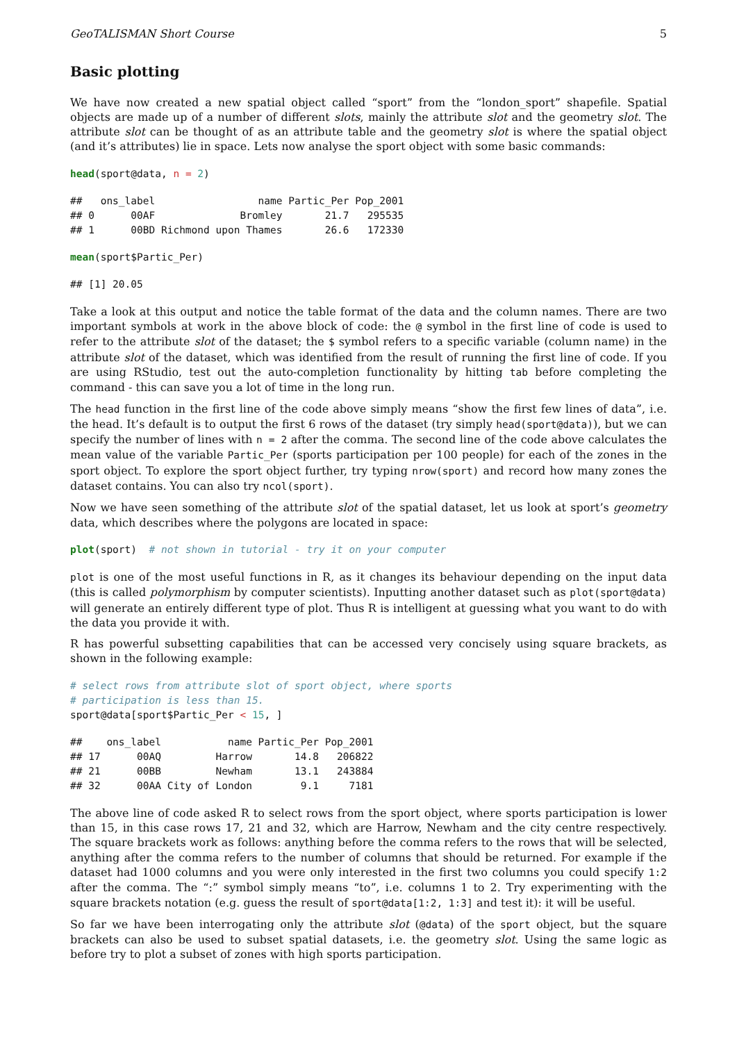GeoTALISMAN Short Course 5
Basic plotting
We have now created a new spatial object called “sport” from the “london_sport” shapefile. Spatial objects are made up of a number of different slots, mainly the attribute slot and the geometry slot. The attribute slot can be thought of as an attribute table and the geometry slot is where the spatial object (and it’s attributes) lie in space. Lets now analyse the sport object with some basic commands:
head(sport@data, n = 2)
##   ons_label                 name Partic_Per Pop_2001
## 0      00AF              Bromley       21.7   295535
## 1      00BD Richmond upon Thames       26.6   172330
mean(sport$Partic_Per)
## [1] 20.05
Take a look at this output and notice the table format of the data and the column names. There are two important symbols at work in the above block of code: the @ symbol in the first line of code is used to refer to the attribute slot of the dataset; the $ symbol refers to a specific variable (column name) in the attribute slot of the dataset, which was identified from the result of running the first line of code. If you are using RStudio, test out the auto-completion functionality by hitting tab before completing the command - this can save you a lot of time in the long run.
The head function in the first line of the code above simply means “show the first few lines of data”, i.e. the head. It’s default is to output the first 6 rows of the dataset (try simply head(sport@data)), but we can specify the number of lines with n = 2 after the comma. The second line of the code above calculates the mean value of the variable Partic_Per (sports participation per 100 people) for each of the zones in the sport object. To explore the sport object further, try typing nrow(sport) and record how many zones the dataset contains. You can also try ncol(sport).
Now we have seen something of the attribute slot of the spatial dataset, let us look at sport’s geometry data, which describes where the polygons are located in space:
plot(sport)  # not shown in tutorial - try it on your computer
plot is one of the most useful functions in R, as it changes its behaviour depending on the input data (this is called polymorphism by computer scientists). Inputting another dataset such as plot(sport@data) will generate an entirely different type of plot. Thus R is intelligent at guessing what you want to do with the data you provide it with.
R has powerful subsetting capabilities that can be accessed very concisely using square brackets, as shown in the following example:
# select rows from attribute slot of sport object, where sports
# participation is less than 15.
sport@data[sport$Partic_Per < 15, ]
##    ons_label           name Partic_Per Pop_2001
## 17      00AQ         Harrow       14.8   206822
## 21      00BB         Newham       13.1   243884
## 32      00AA City of London        9.1     7181
The above line of code asked R to select rows from the sport object, where sports participation is lower than 15, in this case rows 17, 21 and 32, which are Harrow, Newham and the city centre respectively. The square brackets work as follows: anything before the comma refers to the rows that will be selected, anything after the comma refers to the number of columns that should be returned. For example if the dataset had 1000 columns and you were only interested in the first two columns you could specify 1:2 after the comma. The “:” symbol simply means “to”, i.e. columns 1 to 2. Try experimenting with the square brackets notation (e.g. guess the result of sport@data[1:2, 1:3] and test it): it will be useful.
So far we have been interrogating only the attribute slot (@data) of the sport object, but the square brackets can also be used to subset spatial datasets, i.e. the geometry slot. Using the same logic as before try to plot a subset of zones with high sports participation.